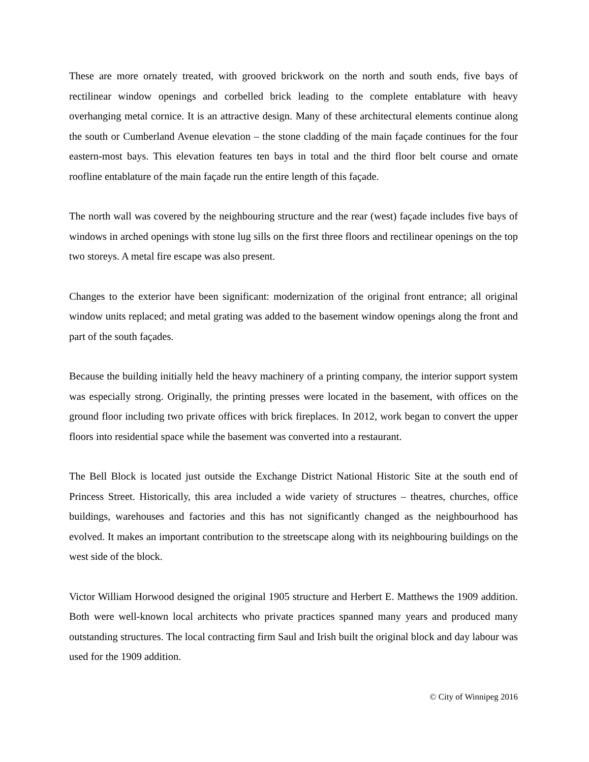These are more ornately treated, with grooved brickwork on the north and south ends, five bays of rectilinear window openings and corbelled brick leading to the complete entablature with heavy overhanging metal cornice. It is an attractive design. Many of these architectural elements continue along the south or Cumberland Avenue elevation – the stone cladding of the main façade continues for the four eastern-most bays. This elevation features ten bays in total and the third floor belt course and ornate roofline entablature of the main façade run the entire length of this façade.
The north wall was covered by the neighbouring structure and the rear (west) façade includes five bays of windows in arched openings with stone lug sills on the first three floors and rectilinear openings on the top two storeys. A metal fire escape was also present.
Changes to the exterior have been significant: modernization of the original front entrance; all original window units replaced; and metal grating was added to the basement window openings along the front and part of the south façades.
Because the building initially held the heavy machinery of a printing company, the interior support system was especially strong. Originally, the printing presses were located in the basement, with offices on the ground floor including two private offices with brick fireplaces. In 2012, work began to convert the upper floors into residential space while the basement was converted into a restaurant.
The Bell Block is located just outside the Exchange District National Historic Site at the south end of Princess Street. Historically, this area included a wide variety of structures – theatres, churches, office buildings, warehouses and factories and this has not significantly changed as the neighbourhood has evolved. It makes an important contribution to the streetscape along with its neighbouring buildings on the west side of the block.
Victor William Horwood designed the original 1905 structure and Herbert E. Matthews the 1909 addition. Both were well-known local architects who private practices spanned many years and produced many outstanding structures. The local contracting firm Saul and Irish built the original block and day labour was used for the 1909 addition.
© City of Winnipeg 2016